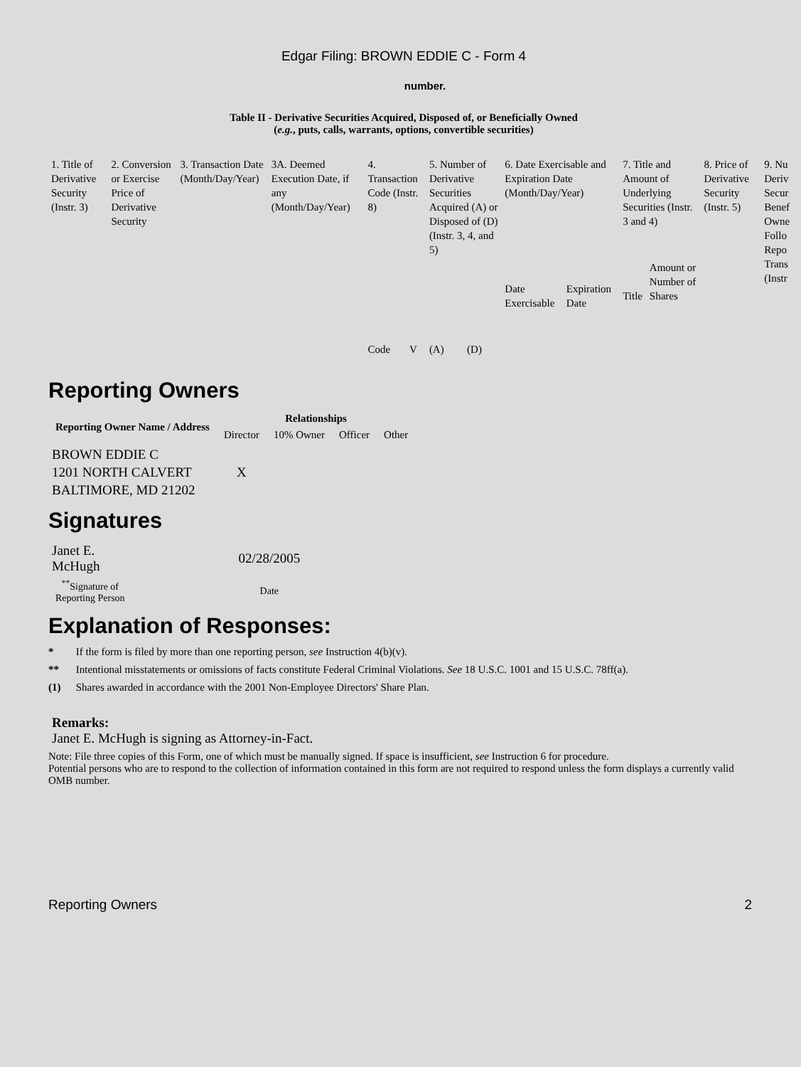Edgar Filing: BROWN EDDIE C - Form 4
number.
Table II - Derivative Securities Acquired, Disposed of, or Beneficially Owned
(e.g., puts, calls, warrants, options, convertible securities)
| 1. Title of Derivative Security (Instr. 3) | 2. Conversion or Exercise Price of Derivative Security | 3. Transaction Date (Month/Day/Year) | 3A. Deemed Execution Date, if any (Month/Day/Year) | 4. Transaction Code (Instr. 8) | | 5. Number of Derivative Securities Acquired (A) or Disposed of (D) (Instr. 3, 4, and 5) | | 6. Date Exercisable and Expiration Date (Month/Day/Year) | | 7. Title and Amount of Underlying Securities (Instr. 3 and 4) | | 8. Price of Derivative Security (Instr. 5) | 9. Nu Deriv Secur Benef Owne Follo Repo Trans (Instr |
| | | | | Code | V | (A) | (D) | Date Exercisable | Expiration Date | Title | Amount or Number of Shares | | |
Reporting Owners
| Reporting Owner Name / Address | Relationships | | | |
| --- | --- | --- | --- | --- |
| | Director | 10% Owner | Officer | Other |
| BROWN EDDIE C 1201 NORTH CALVERT BALTIMORE, MD 21202 | X | | | |
Signatures
| Janet E. McHugh | 02/28/2005 |
| <sup>**</sup> Signature of Reporting Person | Date |
Explanation of Responses:
* If the form is filed by more than one reporting person, see Instruction 4(b)(v).
** Intentional misstatements or omissions of facts constitute Federal Criminal Violations. See 18 U.S.C. 1001 and 15 U.S.C. 78ff(a).
(1) Shares awarded in accordance with the 2001 Non-Employee Directors' Share Plan.
Remarks:
Janet E. McHugh is signing as Attorney-in-Fact.
Note: File three copies of this Form, one of which must be manually signed. If space is insufficient, see Instruction 6 for procedure.
Potential persons who are to respond to the collection of information contained in this form are not required to respond unless the form displays a currently valid OMB number.
Reporting Owners 2